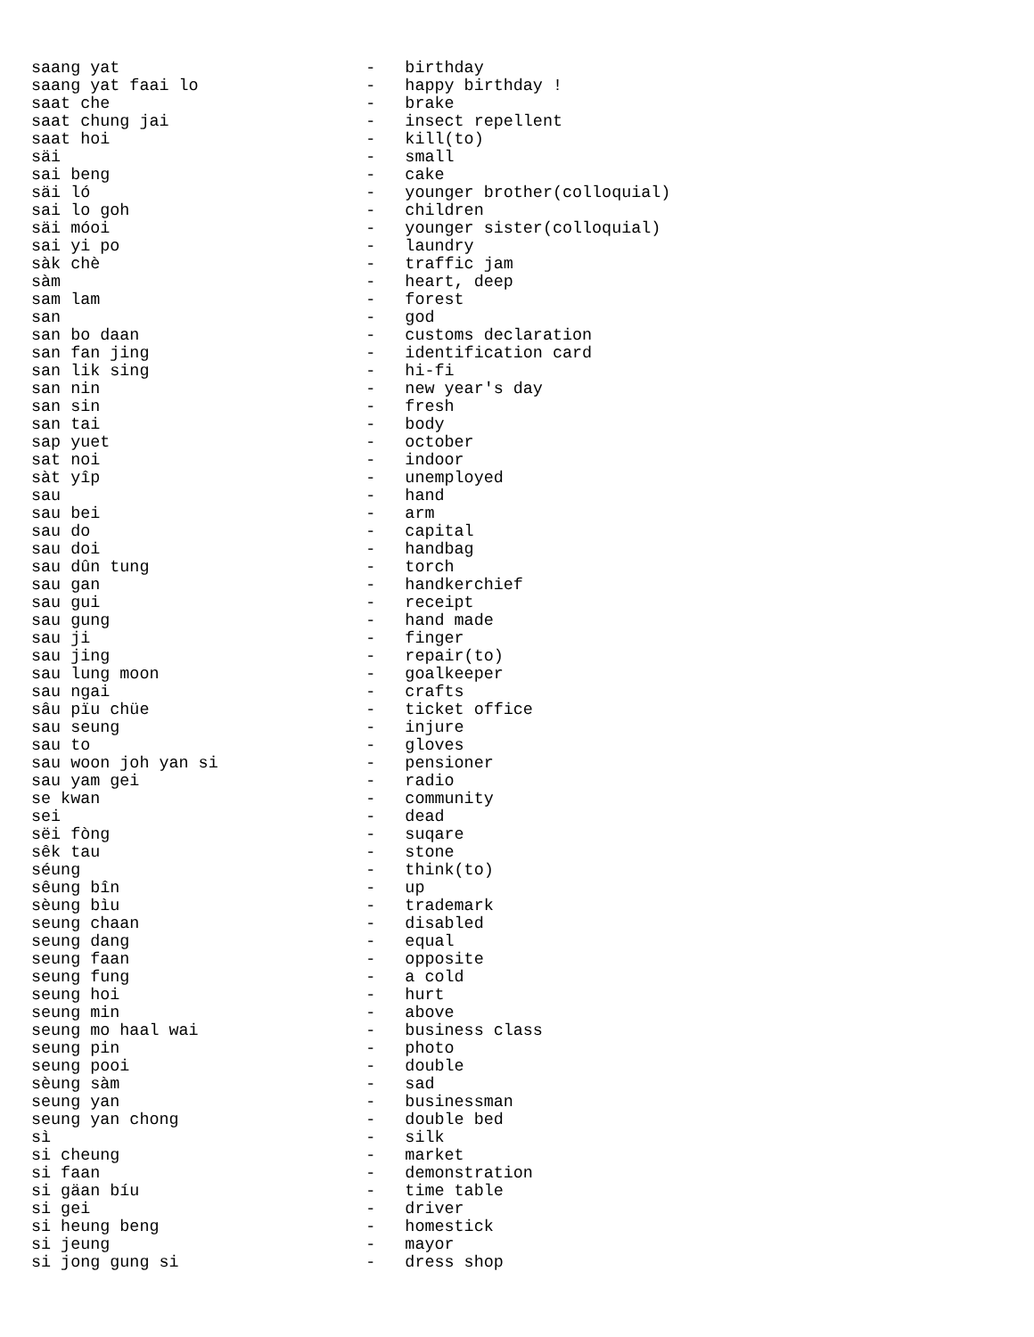saang yat                         -   birthday
saang yat faai lo                 -   happy birthday !
saat che                          -   brake
saat chung jai                    -   insect repellent
saat hoi                          -   kill(to)
säi                               -   small
sai beng                          -   cake
säi ló                            -   younger brother(colloquial)
sai lo goh                        -   children
säi móoi                          -   younger sister(colloquial)
sai yi po                         -   laundry
sàk chè                           -   traffic jam
sàm                               -   heart, deep
sam lam                           -   forest
san                               -   god
san bo daan                       -   customs declaration
san fan jing                      -   identification card
san lik sing                      -   hi-fi
san nin                           -   new year's day
san sin                           -   fresh
san tai                           -   body
sap yuet                          -   october
sat noi                           -   indoor
sàt yîp                           -   unemployed
sau                               -   hand
sau bei                           -   arm
sau do                            -   capital
sau doi                           -   handbag
sau dûn tung                      -   torch
sau gan                           -   handkerchief
sau gui                           -   receipt
sau gung                          -   hand made
sau ji                            -   finger
sau jing                          -   repair(to)
sau lung moon                     -   goalkeeper
sau ngai                          -   crafts
sâu pïu chüe                      -   ticket office
sau seung                         -   injure
sau to                            -   gloves
sau woon joh yan si               -   pensioner
sau yam gei                       -   radio
se kwan                           -   community
sei                               -   dead
sëi fòng                          -   suqare
sêk tau                           -   stone
séung                             -   think(to)
sêung bîn                         -   up
sèung bìu                         -   trademark
seung chaan                       -   disabled
seung dang                        -   equal
seung faan                        -   opposite
seung fung                        -   a cold
seung hoi                         -   hurt
seung min                         -   above
seung mo haal wai                 -   business class
seung pin                         -   photo
seung pooi                        -   double
sèung sàm                         -   sad
seung yan                         -   businessman
seung yan chong                   -   double bed
sì                                -   silk
si cheung                         -   market
si faan                           -   demonstration
si gäan bíu                       -   time table
si gei                            -   driver
si heung beng                     -   homestick
si jeung                          -   mayor
si jong gung si                   -   dress shop